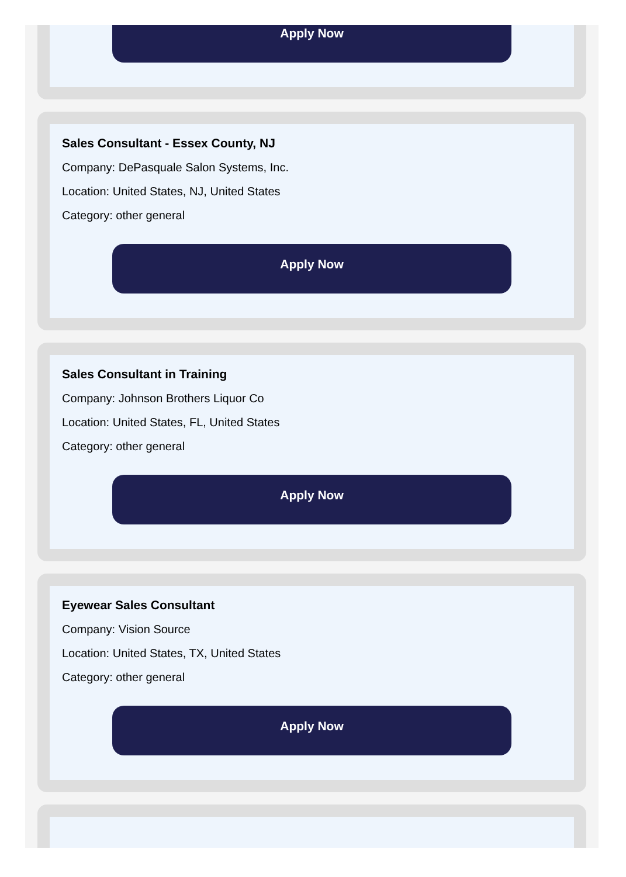Apply Now
Sales Consultant - Essex County, NJ
Company: DePasquale Salon Systems, Inc.
Location: United States, NJ, United States
Category: other general
Apply Now
Sales Consultant in Training
Company: Johnson Brothers Liquor Co
Location: United States, FL, United States
Category: other general
Apply Now
Eyewear Sales Consultant
Company: Vision Source
Location: United States, TX, United States
Category: other general
Apply Now